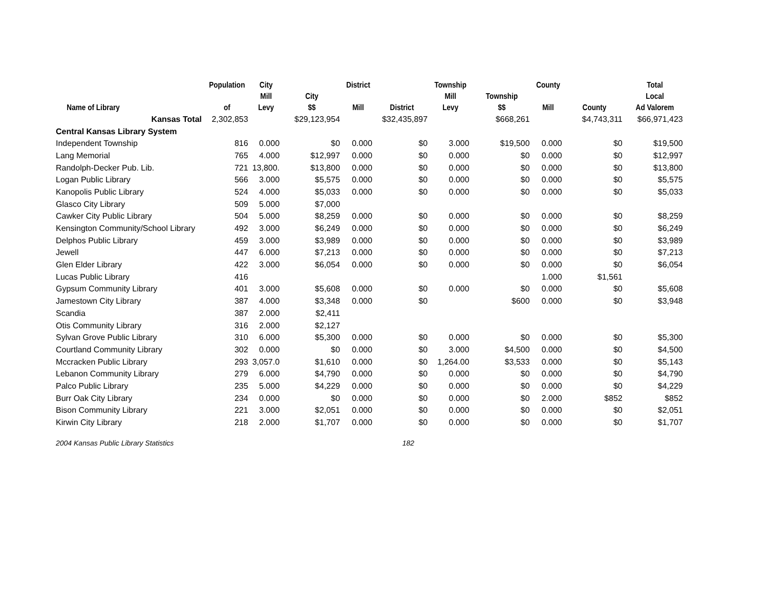| Name of Library | Population of | City Mill Levy | City $$ | District Mill | District | Township Mill Levy | Township $$ | County Mill | County | Total Local Ad Valorem |
| --- | --- | --- | --- | --- | --- | --- | --- | --- | --- | --- |
| Kansas Total | 2,302,853 | | $29,123,954 | | $32,435,897 | | $668,261 | | $4,743,311 | $66,971,423 |
| Central Kansas Library System | | | | | | | | | | |
| Independent Township | 816 | 0.000 | $0 | 0.000 | $0 | 3.000 | $19,500 | 0.000 | $0 | $19,500 |
| Lang Memorial | 765 | 4.000 | $12,997 | 0.000 | $0 | 0.000 | $0 | 0.000 | $0 | $12,997 |
| Randolph-Decker Pub. Lib. | 721 | 13,800. | $13,800 | 0.000 | $0 | 0.000 | $0 | 0.000 | $0 | $13,800 |
| Logan Public Library | 566 | 3.000 | $5,575 | 0.000 | $0 | 0.000 | $0 | 0.000 | $0 | $5,575 |
| Kanopolis Public Library | 524 | 4.000 | $5,033 | 0.000 | $0 | 0.000 | $0 | 0.000 | $0 | $5,033 |
| Glasco City Library | 509 | 5.000 | $7,000 | | | | | | | |
| Cawker City Public Library | 504 | 5.000 | $8,259 | 0.000 | $0 | 0.000 | $0 | 0.000 | $0 | $8,259 |
| Kensington Community/School Library | 492 | 3.000 | $6,249 | 0.000 | $0 | 0.000 | $0 | 0.000 | $0 | $6,249 |
| Delphos Public Library | 459 | 3.000 | $3,989 | 0.000 | $0 | 0.000 | $0 | 0.000 | $0 | $3,989 |
| Jewell | 447 | 6.000 | $7,213 | 0.000 | $0 | 0.000 | $0 | 0.000 | $0 | $7,213 |
| Glen Elder Library | 422 | 3.000 | $6,054 | 0.000 | $0 | 0.000 | $0 | 0.000 | $0 | $6,054 |
| Lucas Public Library | 416 | | | | | | | 1.000 | $1,561 | |
| Gypsum Community Library | 401 | 3.000 | $5,608 | 0.000 | $0 | 0.000 | $0 | 0.000 | $0 | $5,608 |
| Jamestown City Library | 387 | 4.000 | $3,348 | 0.000 | $0 | | $600 | 0.000 | $0 | $3,948 |
| Scandia | 387 | 2.000 | $2,411 | | | | | | | |
| Otis Community Library | 316 | 2.000 | $2,127 | | | | | | | |
| Sylvan Grove Public Library | 310 | 6.000 | $5,300 | 0.000 | $0 | 0.000 | $0 | 0.000 | $0 | $5,300 |
| Courtland Community Library | 302 | 0.000 | $0 | 0.000 | $0 | 3.000 | $4,500 | 0.000 | $0 | $4,500 |
| Mccracken Public Library | 293 | 3,057.0 | $1,610 | 0.000 | $0 | 1,264.00 | $3,533 | 0.000 | $0 | $5,143 |
| Lebanon Community Library | 279 | 6.000 | $4,790 | 0.000 | $0 | 0.000 | $0 | 0.000 | $0 | $4,790 |
| Palco Public Library | 235 | 5.000 | $4,229 | 0.000 | $0 | 0.000 | $0 | 0.000 | $0 | $4,229 |
| Burr Oak City Library | 234 | 0.000 | $0 | 0.000 | $0 | 0.000 | $0 | 2.000 | $852 | $852 |
| Bison Community Library | 221 | 3.000 | $2,051 | 0.000 | $0 | 0.000 | $0 | 0.000 | $0 | $2,051 |
| Kirwin City Library | 218 | 2.000 | $1,707 | 0.000 | $0 | 0.000 | $0 | 0.000 | $0 | $1,707 |
2004 Kansas Public Library Statistics 182